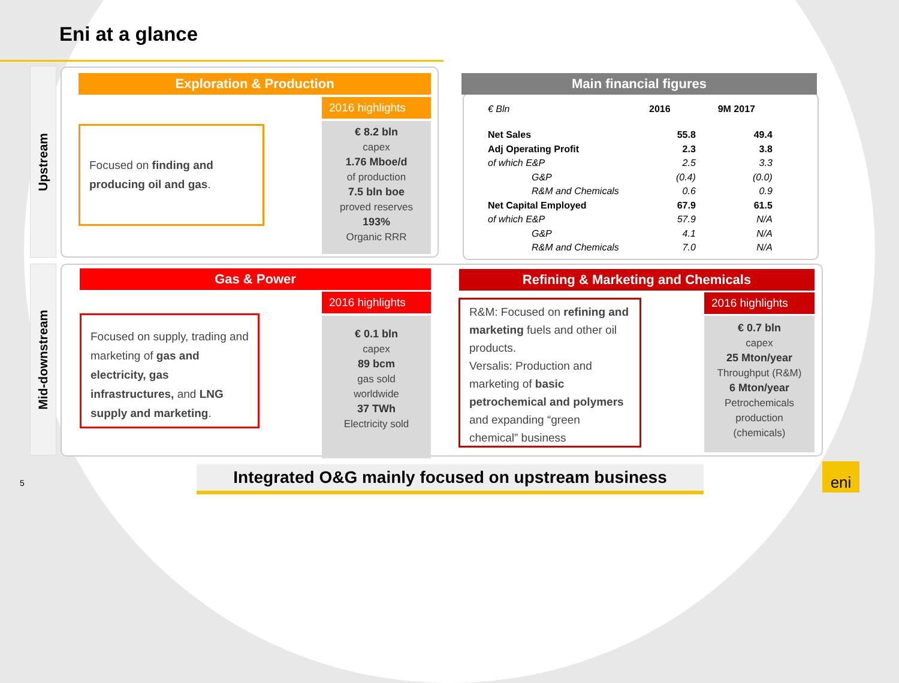Eni at a glance
Upstream
Mid-downstream
Exploration & Production
2016 highlights
Focused on finding and producing oil and gas.
€ 8.2 bln
capex
1.76 Mboe/d
of production
7.5 bln boe
proved reserves
193%
Organic RRR
Main financial figures
| € Bln | | 2016 | 9M 2017 |
| --- | --- | --- | --- |
| Net Sales | | 55.8 | 49.4 |
| Adj Operating Profit | | 2.3 | 3.8 |
| of which E&P | | 2.5 | 3.3 |
| | G&P | (0.4) | (0.0) |
| | R&M and Chemicals | 0.6 | 0.9 |
| Net Capital Employed | | 67.9 | 61.5 |
| of which E&P | | 57.9 | N/A |
| | G&P | 4.1 | N/A |
| | R&M and Chemicals | 7.0 | N/A |
Gas & Power
2016 highlights
Focused on supply, trading and marketing of gas and electricity, gas infrastructures, and LNG supply and marketing.
€ 0.1 bln
capex
89 bcm
gas sold
worldwide
37 TWh
Electricity sold
Refining & Marketing and Chemicals
2016 highlights
R&M: Focused on refining and marketing fuels and other oil products.
Versalis: Production and marketing of basic petrochemical and polymers and expanding “green chemical” business
€ 0.7 bln
capex
25 Mton/year
Throughput (R&M)
6 Mton/year
Petrochemicals
production
(chemicals)
Integrated O&G mainly focused on upstream business
5
eni